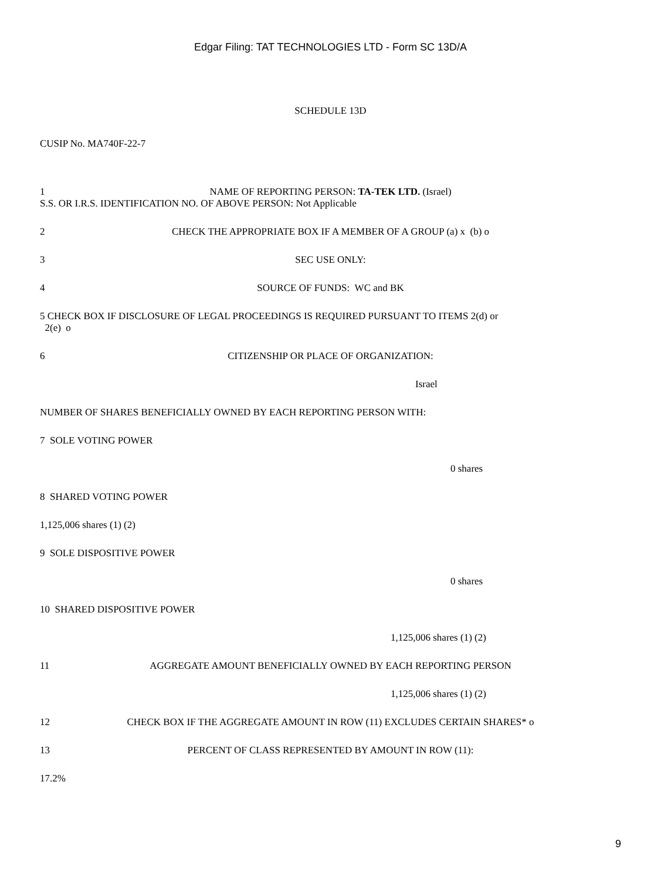Edgar Filing: TAT TECHNOLOGIES LTD - Form SC 13D/A
SCHEDULE 13D
CUSIP No. MA740F-22-7
1 NAME OF REPORTING PERSON: TA-TEK LTD. (Israel)
S.S. OR I.R.S. IDENTIFICATION NO. OF ABOVE PERSON: Not Applicable
2 CHECK THE APPROPRIATE BOX IF A MEMBER OF A GROUP (a) x (b) o
3 SEC USE ONLY:
4 SOURCE OF FUNDS: WC and BK
5 CHECK BOX IF DISCLOSURE OF LEGAL PROCEEDINGS IS REQUIRED PURSUANT TO ITEMS 2(d) or
2(e) o
6 CITIZENSHIP OR PLACE OF ORGANIZATION:
Israel
NUMBER OF SHARES BENEFICIALLY OWNED BY EACH REPORTING PERSON WITH:
7 SOLE VOTING POWER
0 shares
8 SHARED VOTING POWER
1,125,006 shares (1) (2)
9 SOLE DISPOSITIVE POWER
0 shares
10 SHARED DISPOSITIVE POWER
1,125,006 shares (1) (2)
11 AGGREGATE AMOUNT BENEFICIALLY OWNED BY EACH REPORTING PERSON
1,125,006 shares (1) (2)
12 CHECK BOX IF THE AGGREGATE AMOUNT IN ROW (11) EXCLUDES CERTAIN SHARES* o
13 PERCENT OF CLASS REPRESENTED BY AMOUNT IN ROW (11):
17.2%
9